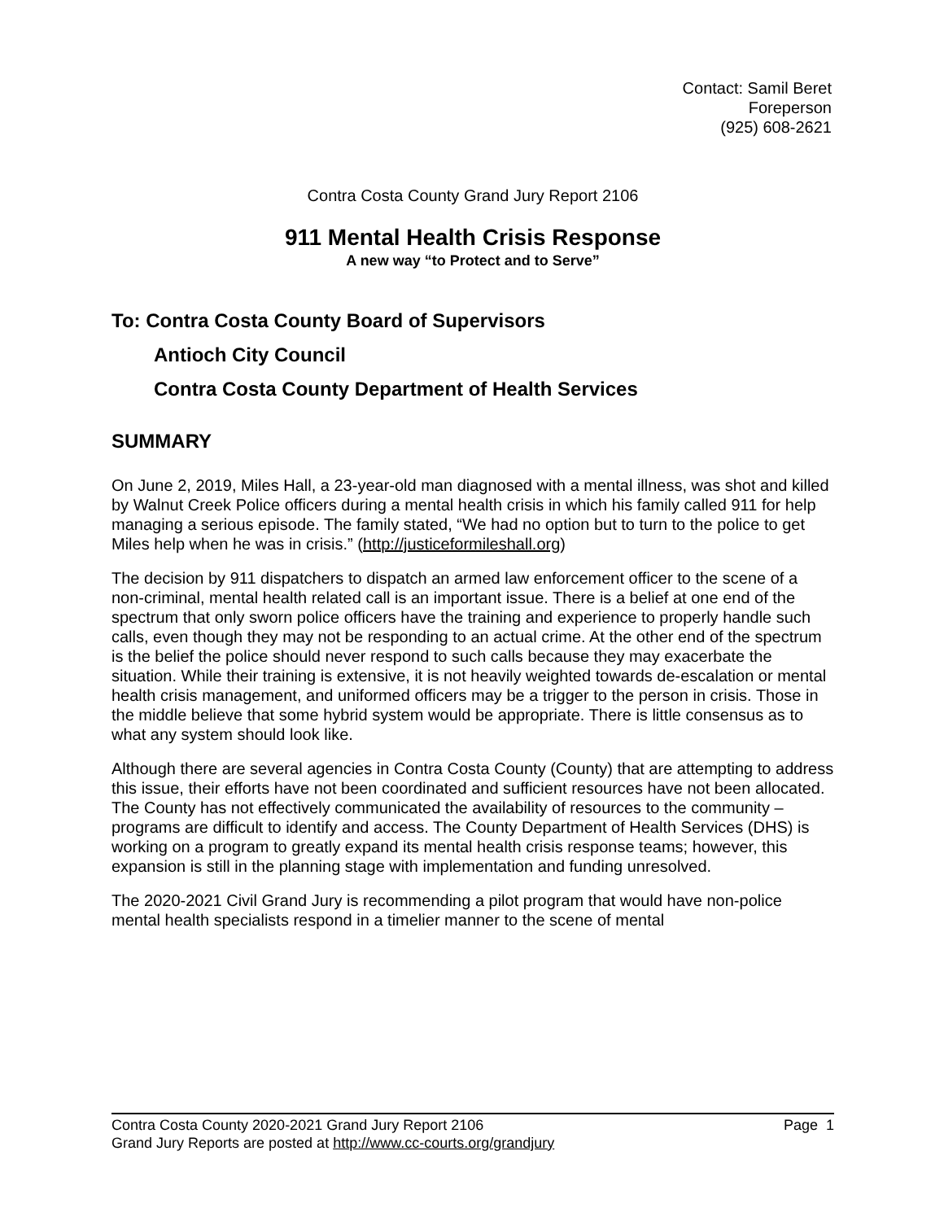Contact: Samil Beret
Foreperson
(925) 608-2621
Contra Costa County Grand Jury Report 2106
911 Mental Health Crisis Response
A new way “to Protect and to Serve”
To: Contra Costa County Board of Supervisors
Antioch City Council
Contra Costa County Department of Health Services
SUMMARY
On June 2, 2019, Miles Hall, a 23-year-old man diagnosed with a mental illness, was shot and killed by Walnut Creek Police officers during a mental health crisis in which his family called 911 for help managing a serious episode. The family stated, “We had no option but to turn to the police to get Miles help when he was in crisis.” (http://justiceformileshall.org)
The decision by 911 dispatchers to dispatch an armed law enforcement officer to the scene of a non-criminal, mental health related call is an important issue. There is a belief at one end of the spectrum that only sworn police officers have the training and experience to properly handle such calls, even though they may not be responding to an actual crime. At the other end of the spectrum is the belief the police should never respond to such calls because they may exacerbate the situation. While their training is extensive, it is not heavily weighted towards de-escalation or mental health crisis management, and uniformed officers may be a trigger to the person in crisis. Those in the middle believe that some hybrid system would be appropriate. There is little consensus as to what any system should look like.
Although there are several agencies in Contra Costa County (County) that are attempting to address this issue, their efforts have not been coordinated and sufficient resources have not been allocated. The County has not effectively communicated the availability of resources to the community – programs are difficult to identify and access. The County Department of Health Services (DHS) is working on a program to greatly expand its mental health crisis response teams; however, this expansion is still in the planning stage with implementation and funding unresolved.
The 2020-2021 Civil Grand Jury is recommending a pilot program that would have non-police mental health specialists respond in a timelier manner to the scene of mental
Contra Costa County 2020-2021 Grand Jury Report 2106 Page 1
Grand Jury Reports are posted at http://www.cc-courts.org/grandjury